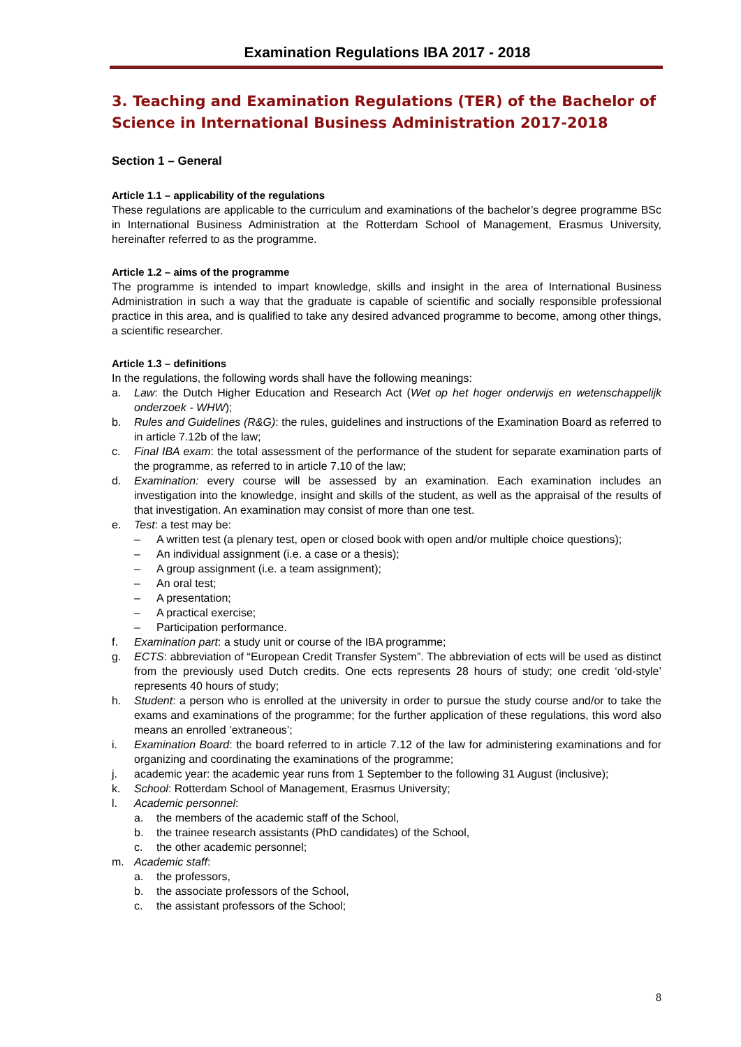Examination Regulations IBA 2017 - 2018
3. Teaching and Examination Regulations (TER) of the Bachelor of Science in International Business Administration 2017-2018
Section 1 – General
Article 1.1 – applicability of the regulations
These regulations are applicable to the curriculum and examinations of the bachelor’s degree programme BSc in International Business Administration at the Rotterdam School of Management, Erasmus University, hereinafter referred to as the programme.
Article 1.2 – aims of the programme
The programme is intended to impart knowledge, skills and insight in the area of International Business Administration in such a way that the graduate is capable of scientific and socially responsible professional practice in this area, and is qualified to take any desired advanced programme to become, among other things, a scientific researcher.
Article 1.3 – definitions
In the regulations, the following words shall have the following meanings:
a. Law: the Dutch Higher Education and Research Act (Wet op het hoger onderwijs en wetenschappelijk onderzoek - WHW);
b. Rules and Guidelines (R&G): the rules, guidelines and instructions of the Examination Board as referred to in article 7.12b of the law;
c. Final IBA exam: the total assessment of the performance of the student for separate examination parts of the programme, as referred to in article 7.10 of the law;
d. Examination: every course will be assessed by an examination. Each examination includes an investigation into the knowledge, insight and skills of the student, as well as the appraisal of the results of that investigation. An examination may consist of more than one test.
e. Test: a test may be:
– A written test (a plenary test, open or closed book with open and/or multiple choice questions);
– An individual assignment (i.e. a case or a thesis);
– A group assignment (i.e. a team assignment);
– An oral test;
– A presentation;
– A practical exercise;
– Participation performance.
f. Examination part: a study unit or course of the IBA programme;
g. ECTS: abbreviation of “European Credit Transfer System”. The abbreviation of ects will be used as distinct from the previously used Dutch credits. One ects represents 28 hours of study; one credit ‘old-style’ represents 40 hours of study;
h. Student: a person who is enrolled at the university in order to pursue the study course and/or to take the exams and examinations of the programme; for the further application of these regulations, this word also means an enrolled ’extraneous’;
i. Examination Board: the board referred to in article 7.12 of the law for administering examinations and for organizing and coordinating the examinations of the programme;
j. academic year: the academic year runs from 1 September to the following 31 August (inclusive);
k. School: Rotterdam School of Management, Erasmus University;
l. Academic personnel:
a. the members of the academic staff of the School,
b. the trainee research assistants (PhD candidates) of the School,
c. the other academic personnel;
m. Academic staff:
a. the professors,
b. the associate professors of the School,
c. the assistant professors of the School;
8